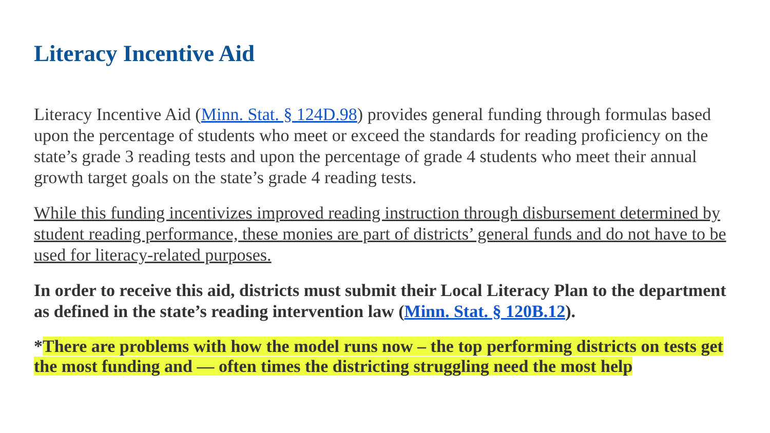Literacy Incentive Aid
Literacy Incentive Aid (Minn. Stat. § 124D.98) provides general funding through formulas based upon the percentage of students who meet or exceed the standards for reading proficiency on the state’s grade 3 reading tests and upon the percentage of grade 4 students who meet their annual growth target goals on the state’s grade 4 reading tests.
While this funding incentivizes improved reading instruction through disbursement determined by student reading performance, these monies are part of districts’ general funds and do not have to be used for literacy-related purposes.
In order to receive this aid, districts must submit their Local Literacy Plan to the department as defined in the state’s reading intervention law (Minn. Stat. § 120B.12).
*There are problems with how the model runs now – the top performing districts on tests get the most funding and — often times the districting struggling need the most help